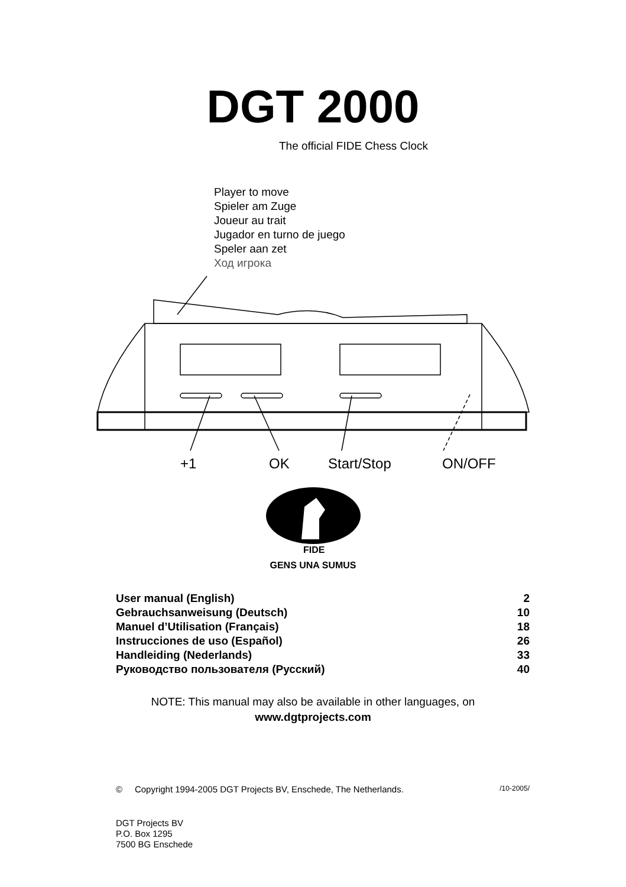DGT 2000
The official FIDE Chess Clock
Player to move
Spieler am Zuge
Joueur au trait
Jugador en turno de juego
Speler aan zet
Ход игрока
+1
OK
Start/Stop
ON/OFF
FIDE
GENS UNA SUMUS
| User manual (English) | 2 |
| Gebrauchsanweisung (Deutsch) | 10 |
| Manuel d’Utilisation (Français) | 18 |
| Instrucciones de uso (Español) | 26 |
| Handleiding (Nederlands) | 33 |
| Руководство пользователя (Русский) | 40 |
NOTE: This manual may also be available in other languages, on
www.dgtprojects.com
© Copyright 1994-2005 DGT Projects BV, Enschede, The Netherlands. /10-2005/
DGT Projects BV
P.O. Box 1295
7500 BG Enschede